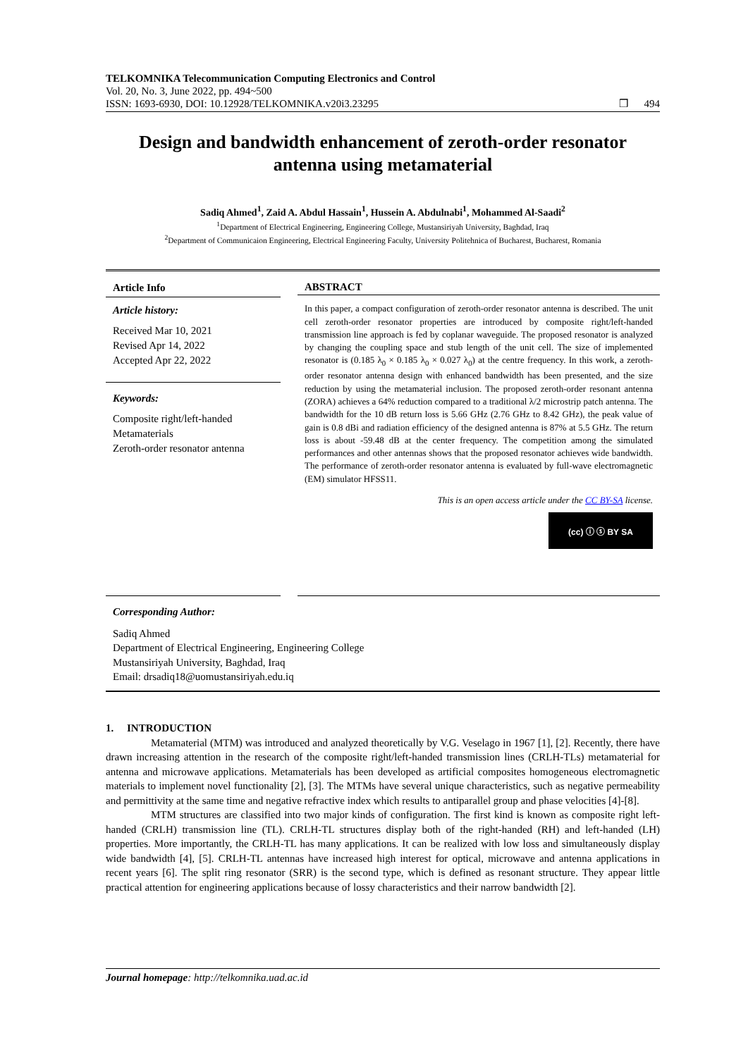TELKOMNIKA Telecommunication Computing Electronics and Control
Vol. 20, No. 3, June 2022, pp. 494~500
ISSN: 1693-6930, DOI: 10.12928/TELKOMNIKA.v20i3.23295 ❒ 494
Design and bandwidth enhancement of zeroth-order resonator antenna using metamaterial
Sadiq Ahmed<sup>1</sup>, Zaid A. Abdul Hassain<sup>1</sup>, Hussein A. Abdulnabi<sup>1</sup>, Mohammed Al-Saadi<sup>2</sup>
<sup>1</sup> Department of Electrical Engineering, Engineering College, Mustansiriyah University, Baghdad, Iraq
<sup>2</sup> Department of Communicaion Engineering, Electrical Engineering Faculty, University Politehnica of Bucharest, Bucharest, Romania
Article Info
Article history:
Received Mar 10, 2021
Revised Apr 14, 2022
Accepted Apr 22, 2022
Keywords:
Composite right/left-handed
Metamaterials
Zeroth-order resonator antenna
ABSTRACT
In this paper, a compact configuration of zeroth-order resonator antenna is described. The unit cell zeroth-order resonator properties are introduced by composite right/left-handed transmission line approach is fed by coplanar waveguide. The proposed resonator is analyzed by changing the coupling space and stub length of the unit cell. The size of implemented resonator is (0.185 λ<sub>0</sub> × 0.185 λ<sub>0</sub> × 0.027 λ<sub>0</sub>) at the centre frequency. In this work, a zeroth-order resonator antenna design with enhanced bandwidth has been presented, and the size reduction by using the metamaterial inclusion. The proposed zeroth-order resonant antenna (ZORA) achieves a 64% reduction compared to a traditional λ/2 microstrip patch antenna. The bandwidth for the 10 dB return loss is 5.66 GHz (2.76 GHz to 8.42 GHz), the peak value of gain is 0.8 dBi and radiation efficiency of the designed antenna is 87% at 5.5 GHz. The return loss is about -59.48 dB at the center frequency. The competition among the simulated performances and other antennas shows that the proposed resonator achieves wide bandwidth. The performance of zeroth-order resonator antenna is evaluated by full-wave electromagnetic (EM) simulator HFSS11.
This is an open access article under the CC BY-SA license.
(cc) ⓘ ⓢ BY SA
Corresponding Author:
Sadiq Ahmed
Department of Electrical Engineering, Engineering College
Mustansiriyah University, Baghdad, Iraq
Email: drsadiq18@uomustansiriyah.edu.iq
1. INTRODUCTION
Metamaterial (MTM) was introduced and analyzed theoretically by V.G. Veselago in 1967 [1], [2]. Recently, there have drawn increasing attention in the research of the composite right/left-handed transmission lines (CRLH-TLs) metamaterial for antenna and microwave applications. Metamaterials has been developed as artificial composites homogeneous electromagnetic materials to implement novel functionality [2], [3]. The MTMs have several unique characteristics, such as negative permeability and permittivity at the same time and negative refractive index which results to antiparallel group and phase velocities [4]-[8].
MTM structures are classified into two major kinds of configuration. The first kind is known as composite right left-handed (CRLH) transmission line (TL). CRLH-TL structures display both of the right-handed (RH) and left-handed (LH) properties. More importantly, the CRLH-TL has many applications. It can be realized with low loss and simultaneously display wide bandwidth [4], [5]. CRLH-TL antennas have increased high interest for optical, microwave and antenna applications in recent years [6]. The split ring resonator (SRR) is the second type, which is defined as resonant structure. They appear little practical attention for engineering applications because of lossy characteristics and their narrow bandwidth [2].
Journal homepage: http://telkomnika.uad.ac.id